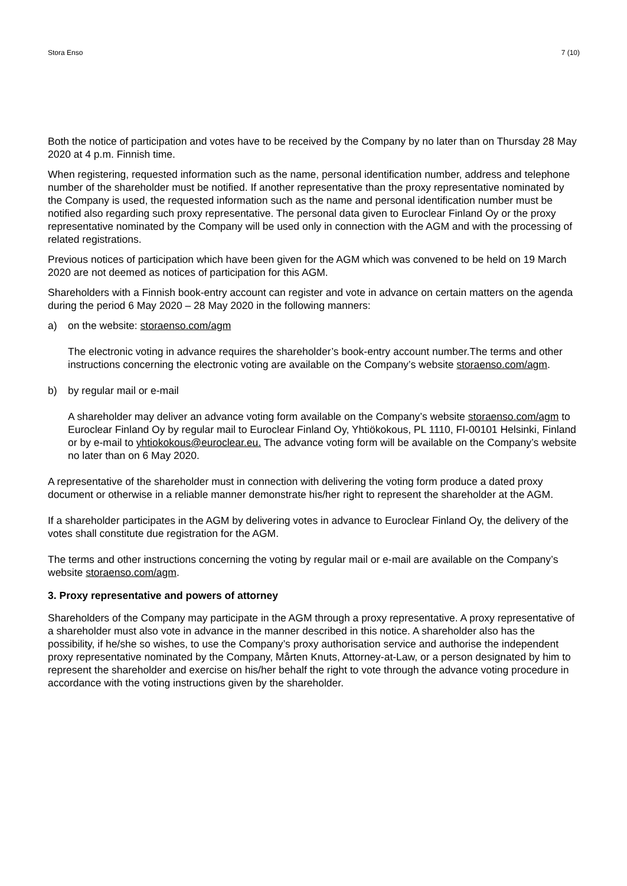Stora Enso 7 (10)
Both the notice of participation and votes have to be received by the Company by no later than on Thursday 28 May 2020 at 4 p.m. Finnish time.
When registering, requested information such as the name, personal identification number, address and telephone number of the shareholder must be notified. If another representative than the proxy representative nominated by the Company is used, the requested information such as the name and personal identification number must be notified also regarding such proxy representative. The personal data given to Euroclear Finland Oy or the proxy representative nominated by the Company will be used only in connection with the AGM and with the processing of related registrations.
Previous notices of participation which have been given for the AGM which was convened to be held on 19 March 2020 are not deemed as notices of participation for this AGM.
Shareholders with a Finnish book-entry account can register and vote in advance on certain matters on the agenda during the period 6 May 2020 – 28 May 2020 in the following manners:
a) on the website: storaenso.com/agm
The electronic voting in advance requires the shareholder’s book-entry account number.The terms and other instructions concerning the electronic voting are available on the Company’s website storaenso.com/agm.
b) by regular mail or e-mail
A shareholder may deliver an advance voting form available on the Company’s website storaenso.com/agm to Euroclear Finland Oy by regular mail to Euroclear Finland Oy, Yhtiökokous, PL 1110, FI-00101 Helsinki, Finland or by e-mail to yhtiokokous@euroclear.eu. The advance voting form will be available on the Company’s website no later than on 6 May 2020.
A representative of the shareholder must in connection with delivering the voting form produce a dated proxy document or otherwise in a reliable manner demonstrate his/her right to represent the shareholder at the AGM.
If a shareholder participates in the AGM by delivering votes in advance to Euroclear Finland Oy, the delivery of the votes shall constitute due registration for the AGM.
The terms and other instructions concerning the voting by regular mail or e-mail are available on the Company’s website storaenso.com/agm.
3. Proxy representative and powers of attorney
Shareholders of the Company may participate in the AGM through a proxy representative. A proxy representative of a shareholder must also vote in advance in the manner described in this notice. A shareholder also has the possibility, if he/she so wishes, to use the Company’s proxy authorisation service and authorise the independent proxy representative nominated by the Company, Mårten Knuts, Attorney-at-Law, or a person designated by him to represent the shareholder and exercise on his/her behalf the right to vote through the advance voting procedure in accordance with the voting instructions given by the shareholder.